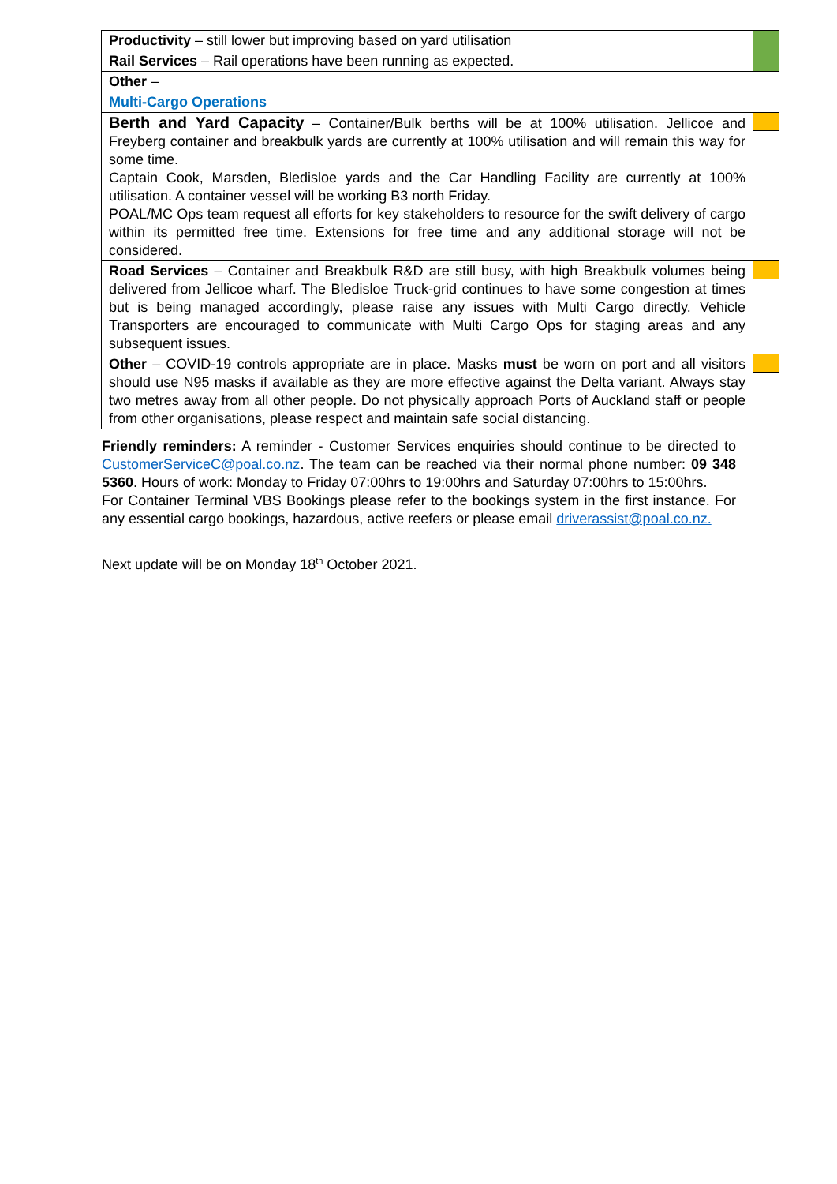| Productivity – still lower but improving based on yard utilisation | |
| Rail Services – Rail operations have been running as expected. | |
| Other – | |
| Multi-Cargo Operations | |
| Berth and Yard Capacity – Container/Bulk berths will be at 100% utilisation. Jellicoe and Freyberg container and breakbulk yards are currently at 100% utilisation and will remain this way for some time. Captain Cook, Marsden, Bledisloe yards and the Car Handling Facility are currently at 100% utilisation. A container vessel will be working B3 north Friday. POAL/MC Ops team request all efforts for key stakeholders to resource for the swift delivery of cargo within its permitted free time. Extensions for free time and any additional storage will not be considered. | |
| Road Services – Container and Breakbulk R&D are still busy, with high Breakbulk volumes being delivered from Jellicoe wharf. The Bledisloe Truck-grid continues to have some congestion at times but is being managed accordingly, please raise any issues with Multi Cargo directly. Vehicle Transporters are encouraged to communicate with Multi Cargo Ops for staging areas and any subsequent issues. | |
| Other – COVID-19 controls appropriate are in place. Masks must be worn on port and all visitors should use N95 masks if available as they are more effective against the Delta variant. Always stay two metres away from all other people. Do not physically approach Ports of Auckland staff or people from other organisations, please respect and maintain safe social distancing. | |
Friendly reminders: A reminder - Customer Services enquiries should continue to be directed to CustomerServiceC@poal.co.nz. The team can be reached via their normal phone number: 09 348 5360. Hours of work: Monday to Friday 07:00hrs to 19:00hrs and Saturday 07:00hrs to 15:00hrs.
For Container Terminal VBS Bookings please refer to the bookings system in the first instance. For any essential cargo bookings, hazardous, active reefers or please email driverassist@poal.co.nz.
Next update will be on Monday 18<sup>th</sup> October 2021.